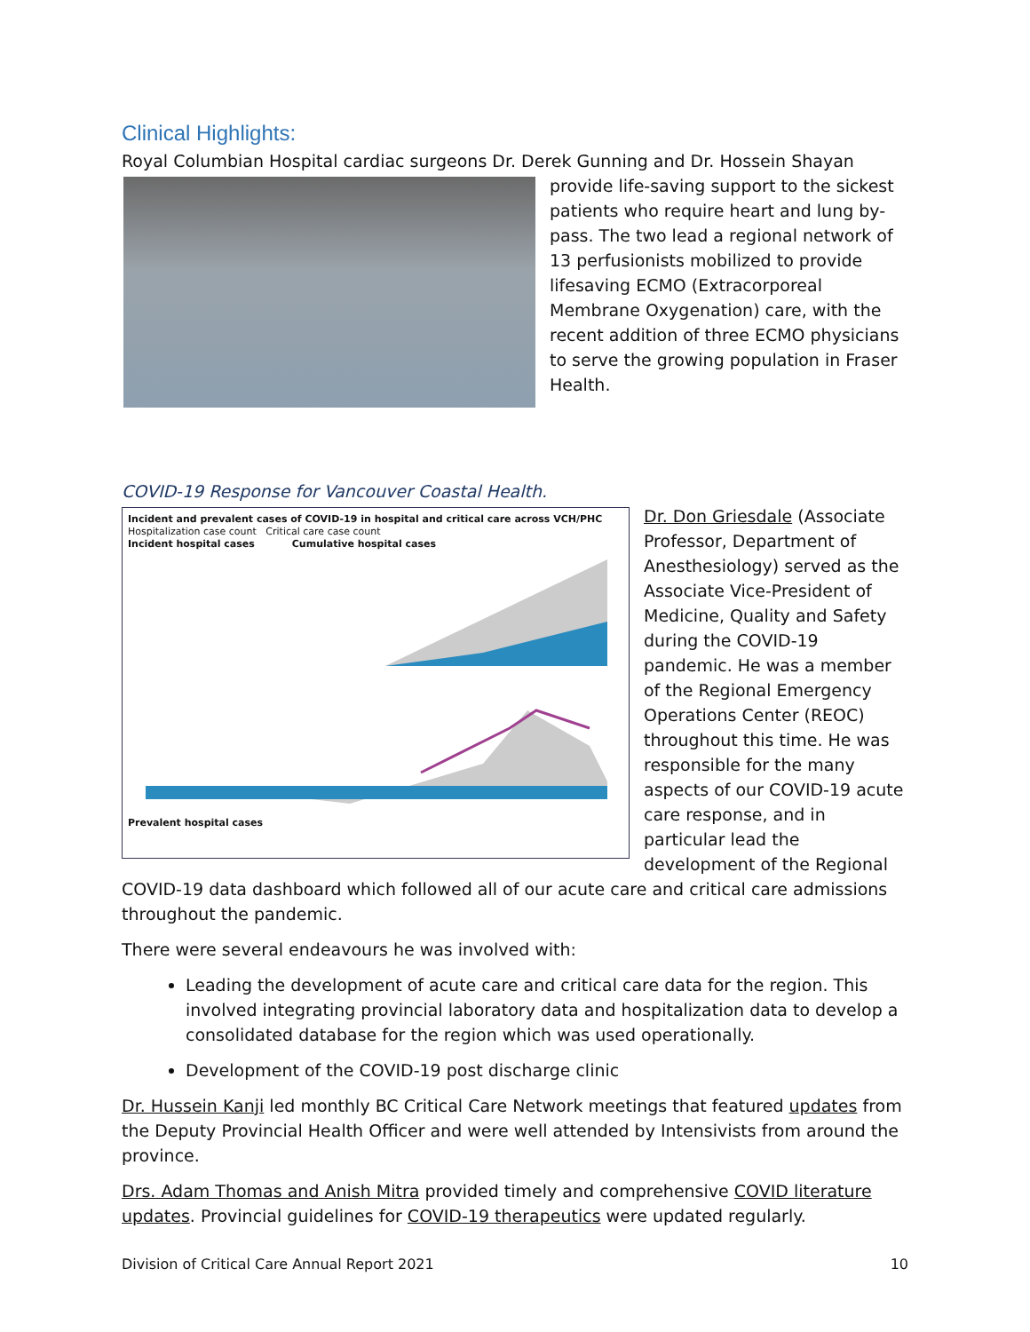Clinical Highlights:
Royal Columbian Hospital cardiac surgeons Dr. Derek Gunning and Dr. Hossein Shayan provide life-saving support to the sickest patients who require heart and lung by-pass. The two lead a regional network of 13 perfusionists mobilized to provide lifesaving ECMO (Extracorporeal Membrane Oxygenation) care, with the recent addition of three ECMO physicians to serve the growing population in Fraser Health.
COVID-19 Response for Vancouver Coastal Health.
Incident and prevalent cases of COVID-19 in hospital and critical care across VCH/PHC
Hospitalization case count Critical care case count
Incident hospital cases Cumulative hospital cases Prevalent hospital cases Dr. Don Griesdale (Associate Professor, Department of Anesthesiology) served as the Associate Vice-President of Medicine, Quality and Safety during the COVID-19 pandemic. He was a member of the Regional Emergency Operations Center (REOC) throughout this time. He was responsible for the many aspects of our COVID-19 acute care response, and in particular lead the development of the Regional COVID-19 data dashboard which followed all of our acute care and critical care admissions throughout the pandemic.
There were several endeavours he was involved with:
Leading the development of acute care and critical care data for the region. This involved integrating provincial laboratory data and hospitalization data to develop a consolidated database for the region which was used operationally.
Development of the COVID-19 post discharge clinic
Dr. Hussein Kanji led monthly BC Critical Care Network meetings that featured updates from the Deputy Provincial Health Officer and were well attended by Intensivists from around the province.
Drs. Adam Thomas and Anish Mitra provided timely and comprehensive COVID literature updates. Provincial guidelines for COVID-19 therapeutics were updated regularly.
Division of Critical Care Annual Report 2021 10